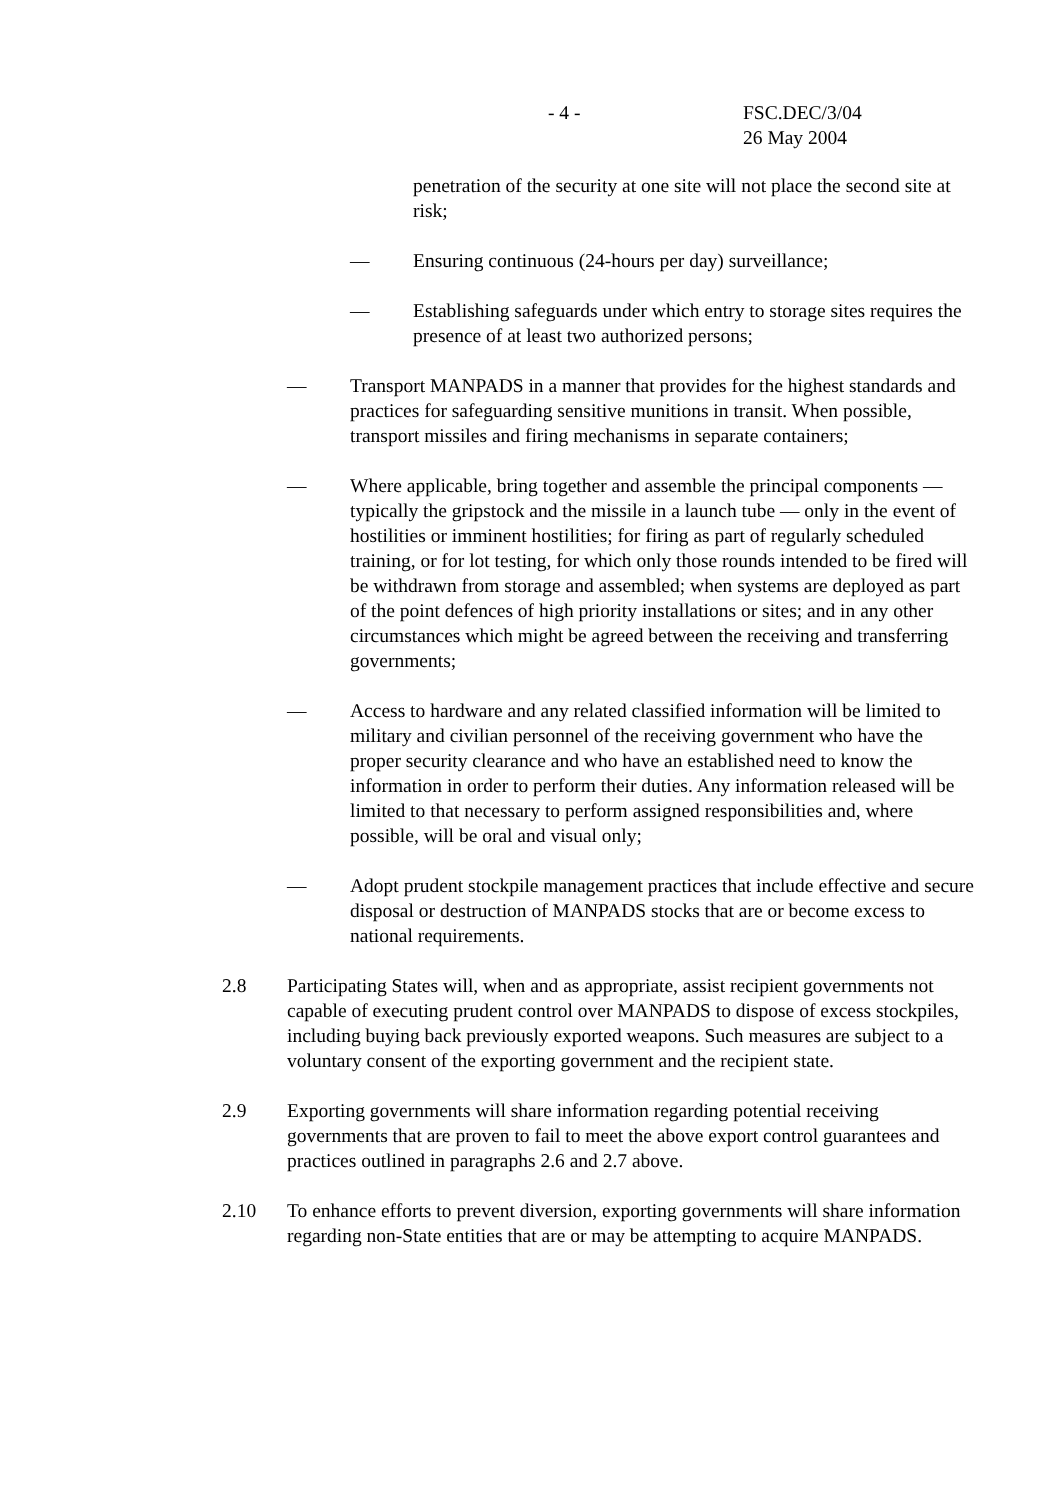- 4 - FSC.DEC/3/04
26 May 2004
penetration of the security at one site will not place the second site at risk;
— Ensuring continuous (24-hours per day) surveillance;
— Establishing safeguards under which entry to storage sites requires the presence of at least two authorized persons;
— Transport MANPADS in a manner that provides for the highest standards and practices for safeguarding sensitive munitions in transit. When possible, transport missiles and firing mechanisms in separate containers;
— Where applicable, bring together and assemble the principal components — typically the gripstock and the missile in a launch tube — only in the event of hostilities or imminent hostilities; for firing as part of regularly scheduled training, or for lot testing, for which only those rounds intended to be fired will be withdrawn from storage and assembled; when systems are deployed as part of the point defences of high priority installations or sites; and in any other circumstances which might be agreed between the receiving and transferring governments;
— Access to hardware and any related classified information will be limited to military and civilian personnel of the receiving government who have the proper security clearance and who have an established need to know the information in order to perform their duties. Any information released will be limited to that necessary to perform assigned responsibilities and, where possible, will be oral and visual only;
— Adopt prudent stockpile management practices that include effective and secure disposal or destruction of MANPADS stocks that are or become excess to national requirements.
2.8 Participating States will, when and as appropriate, assist recipient governments not capable of executing prudent control over MANPADS to dispose of excess stockpiles, including buying back previously exported weapons. Such measures are subject to a voluntary consent of the exporting government and the recipient state.
2.9 Exporting governments will share information regarding potential receiving governments that are proven to fail to meet the above export control guarantees and practices outlined in paragraphs 2.6 and 2.7 above.
2.10 To enhance efforts to prevent diversion, exporting governments will share information regarding non-State entities that are or may be attempting to acquire MANPADS.